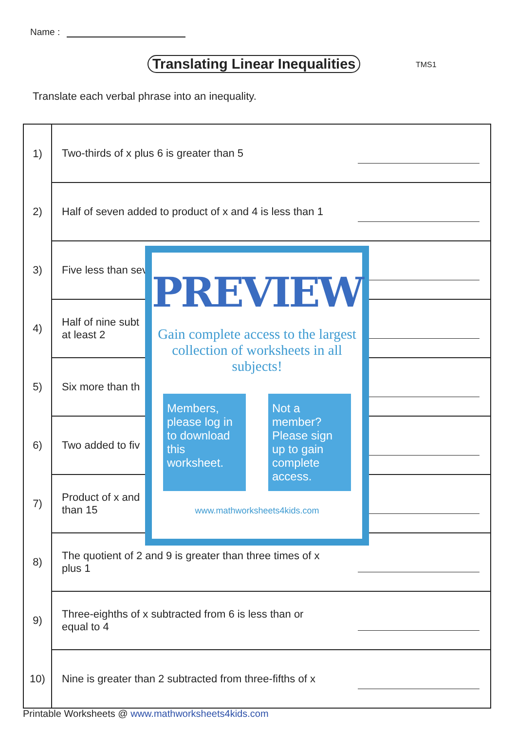Name :
Translating Linear Inequalities
TMS1
Translate each verbal phrase into an inequality.
| 1) | Two-thirds of x plus 6 is greater than 5 | |
| 2) | Half of seven added to product of x and 4 is less than 1 | |
| 3) | Five less than sev | |
| 4) | Half of nine subt at least 2 | |
| 5) | Six more than th | |
| 6) | Two added to fiv | |
| 7) | Product of x and than 15 | |
| 8) | The quotient of 2 and 9 is greater than three times of x plus 1 | |
| 9) | Three-eighths of x subtracted from 6 is less than or equal to 4 | |
| 10) | Nine is greater than 2 subtracted from three-fifths of x | |
PREVIEW
Gain complete access to the largest
collection of worksheets in all subjects!
Members, please log in to download this worksheet.
Not a member? Please sign up to gain complete access.
www.mathworksheets4kids.com
Printable Worksheets @ www.mathworksheets4kids.com